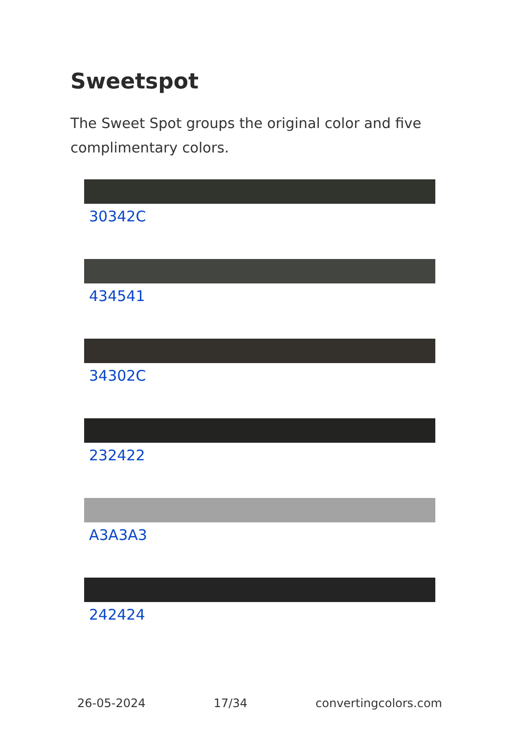Sweetspot
The Sweet Spot groups the original color and five complimentary colors.
30342C
434541
34302C
232422
A3A3A3
242424
26-05-2024 17/34 convertingcolors.com